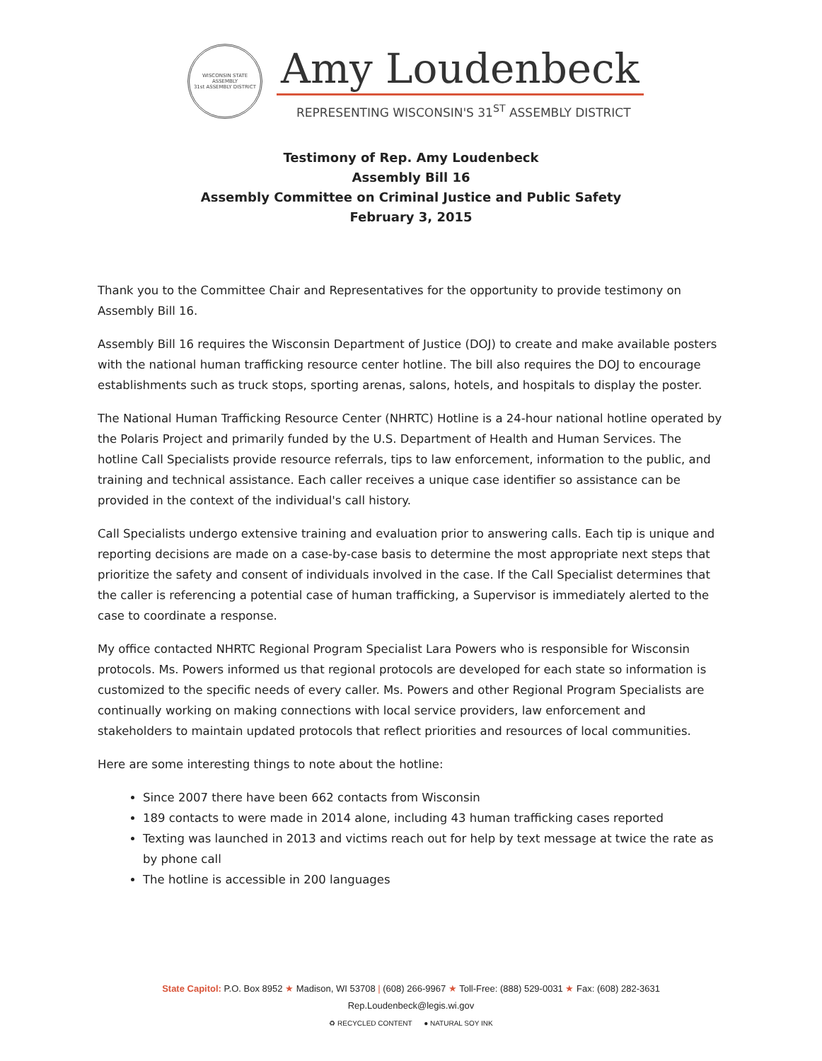WISCONSIN STATE ASSEMBLY
31st ASSEMBLY DISTRICT
Amy Loudenbeck
REPRESENTING WISCONSIN'S 31<sup>ST</sup> ASSEMBLY DISTRICT
Testimony of Rep. Amy Loudenbeck
Assembly Bill 16
Assembly Committee on Criminal Justice and Public Safety
February 3, 2015
Thank you to the Committee Chair and Representatives for the opportunity to provide testimony on Assembly Bill 16.
Assembly Bill 16 requires the Wisconsin Department of Justice (DOJ) to create and make available posters with the national human trafficking resource center hotline. The bill also requires the DOJ to encourage establishments such as truck stops, sporting arenas, salons, hotels, and hospitals to display the poster.
The National Human Trafficking Resource Center (NHRTC) Hotline is a 24-hour national hotline operated by the Polaris Project and primarily funded by the U.S. Department of Health and Human Services. The hotline Call Specialists provide resource referrals, tips to law enforcement, information to the public, and training and technical assistance. Each caller receives a unique case identifier so assistance can be provided in the context of the individual's call history.
Call Specialists undergo extensive training and evaluation prior to answering calls. Each tip is unique and reporting decisions are made on a case-by-case basis to determine the most appropriate next steps that prioritize the safety and consent of individuals involved in the case. If the Call Specialist determines that the caller is referencing a potential case of human trafficking, a Supervisor is immediately alerted to the case to coordinate a response.
My office contacted NHRTC Regional Program Specialist Lara Powers who is responsible for Wisconsin protocols. Ms. Powers informed us that regional protocols are developed for each state so information is customized to the specific needs of every caller. Ms. Powers and other Regional Program Specialists are continually working on making connections with local service providers, law enforcement and stakeholders to maintain updated protocols that reflect priorities and resources of local communities.
Here are some interesting things to note about the hotline:
Since 2007 there have been 662 contacts from Wisconsin
189 contacts to were made in 2014 alone, including 43 human trafficking cases reported
Texting was launched in 2013 and victims reach out for help by text message at twice the rate as by phone call
The hotline is accessible in 200 languages
State Capitol: P.O. Box 8952 ★ Madison, WI 53708 | (608) 266-9967 ★ Toll-Free: (888) 529-0031 ★ Fax: (608) 282-3631
Rep.Loudenbeck@legis.wi.gov
♻ RECYCLED CONTENT ● NATURAL SOY INK